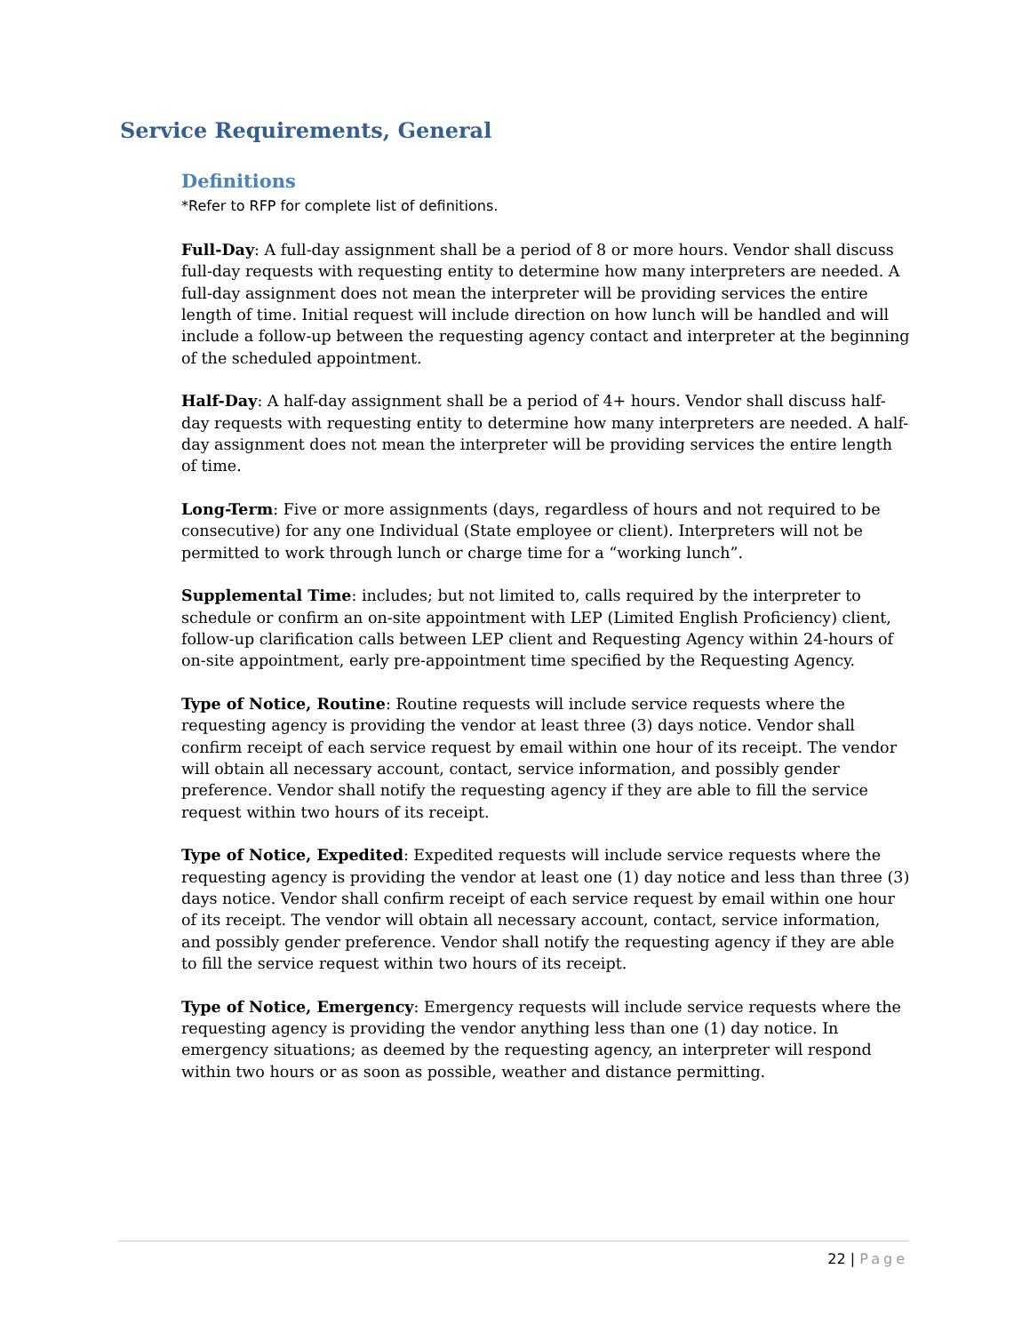Service Requirements, General
Definitions
*Refer to RFP for complete list of definitions.
Full-Day: A full-day assignment shall be a period of 8 or more hours. Vendor shall discuss full-day requests with requesting entity to determine how many interpreters are needed. A full-day assignment does not mean the interpreter will be providing services the entire length of time. Initial request will include direction on how lunch will be handled and will include a follow-up between the requesting agency contact and interpreter at the beginning of the scheduled appointment.
Half-Day: A half-day assignment shall be a period of 4+ hours. Vendor shall discuss half-day requests with requesting entity to determine how many interpreters are needed. A half-day assignment does not mean the interpreter will be providing services the entire length of time.
Long-Term: Five or more assignments (days, regardless of hours and not required to be consecutive) for any one Individual (State employee or client). Interpreters will not be permitted to work through lunch or charge time for a “working lunch”.
Supplemental Time: includes; but not limited to, calls required by the interpreter to schedule or confirm an on-site appointment with LEP (Limited English Proficiency) client, follow-up clarification calls between LEP client and Requesting Agency within 24-hours of on-site appointment, early pre-appointment time specified by the Requesting Agency.
Type of Notice, Routine: Routine requests will include service requests where the requesting agency is providing the vendor at least three (3) days notice. Vendor shall confirm receipt of each service request by email within one hour of its receipt. The vendor will obtain all necessary account, contact, service information, and possibly gender preference. Vendor shall notify the requesting agency if they are able to fill the service request within two hours of its receipt.
Type of Notice, Expedited: Expedited requests will include service requests where the requesting agency is providing the vendor at least one (1) day notice and less than three (3) days notice. Vendor shall confirm receipt of each service request by email within one hour of its receipt. The vendor will obtain all necessary account, contact, service information, and possibly gender preference. Vendor shall notify the requesting agency if they are able to fill the service request within two hours of its receipt.
Type of Notice, Emergency: Emergency requests will include service requests where the requesting agency is providing the vendor anything less than one (1) day notice. In emergency situations; as deemed by the requesting agency, an interpreter will respond within two hours or as soon as possible, weather and distance permitting.
22 | Page